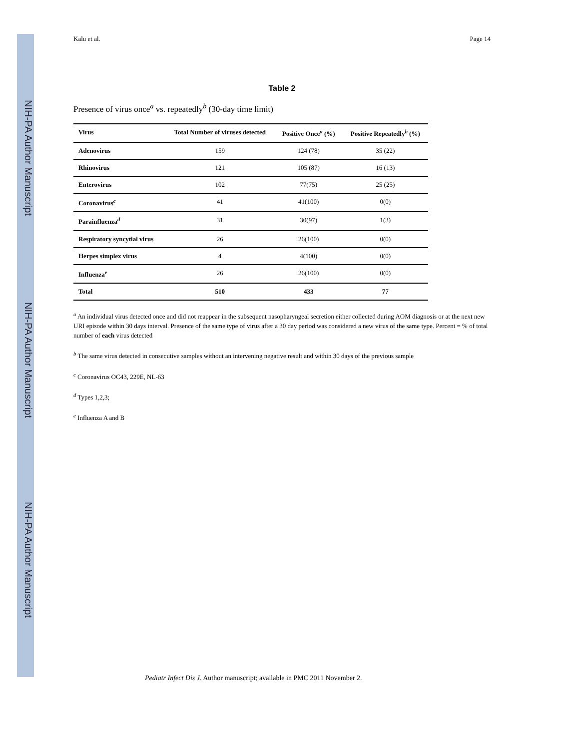NIH-PA Author Manuscript
NIH-PA Author Manuscript
NIH-PA Author Manuscript
Kalu et al. Page 14
Table 2
Presence of virus once<sup>a</sup> vs. repeatedly<sup>b</sup> (30-day time limit)
| Virus | Total Number of viruses detected | Positive Once<sup>a</sup> (%) | Positive Repeatedly<sup>b</sup> (%) |
| --- | --- | --- | --- |
| Adenovirus | 159 | 124 (78) | 35 (22) |
| Rhinovirus | 121 | 105 (87) | 16 (13) |
| Enterovirus | 102 | 77(75) | 25 (25) |
| Coronavirus<sup>c</sup> | 41 | 41(100) | 0(0) |
| Parainfluenza<sup>d</sup> | 31 | 30(97) | 1(3) |
| Respiratory syncytial virus | 26 | 26(100) | 0(0) |
| Herpes simplex virus | 4 | 4(100) | 0(0) |
| Influenza<sup>e</sup> | 26 | 26(100) | 0(0) |
| Total | 510 | 433 | 77 |
<sup>a</sup> An individual virus detected once and did not reappear in the subsequent nasopharyngeal secretion either collected during AOM diagnosis or at the next new URI episode within 30 days interval. Presence of the same type of virus after a 30 day period was considered a new virus of the same type. Percent = % of total number of each virus detected
<sup>b</sup> The same virus detected in consecutive samples without an intervening negative result and within 30 days of the previous sample
<sup>c</sup> Coronavirus OC43, 229E, NL-63
<sup>d</sup> Types 1,2,3;
<sup>e</sup> Influenza A and B
Pediatr Infect Dis J. Author manuscript; available in PMC 2011 November 2.